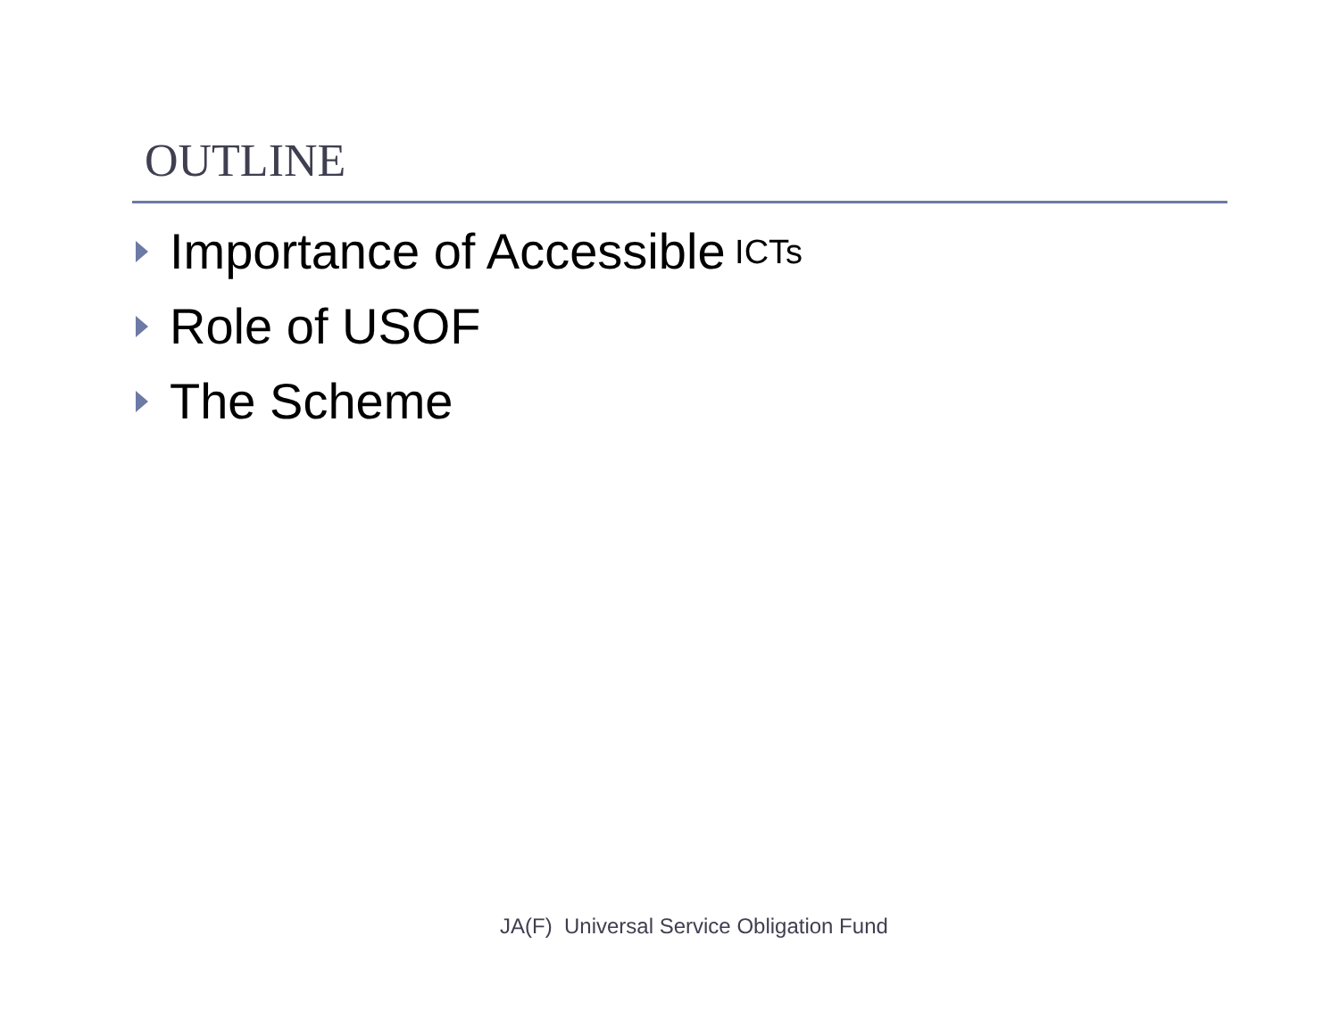OUTLINE
Importance of Accessible ICTs
Role of USOF
The Scheme
JA(F) Universal Service Obligation Fund